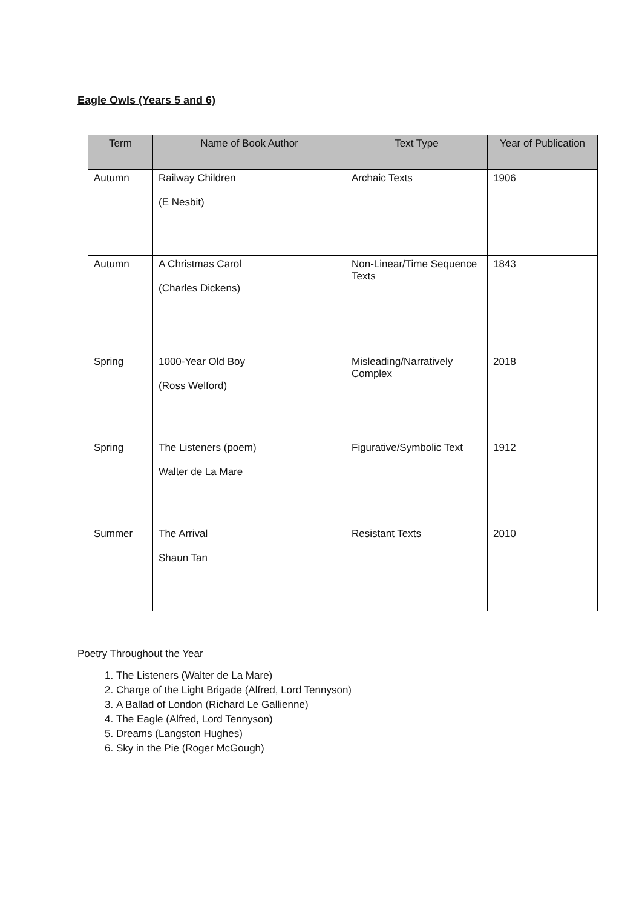Eagle Owls (Years 5 and 6)
| Term | Name of Book Author | Text Type | Year of Publication |
| --- | --- | --- | --- |
| Autumn | Railway Children (E Nesbit) | Archaic Texts | 1906 |
| Autumn | A Christmas Carol (Charles Dickens) | Non-Linear/Time Sequence Texts | 1843 |
| Spring | 1000-Year Old Boy (Ross Welford) | Misleading/Narratively Complex | 2018 |
| Spring | The Listeners (poem) Walter de La Mare | Figurative/Symbolic Text | 1912 |
| Summer | The Arrival Shaun Tan | Resistant Texts | 2010 |
Poetry Throughout the Year
1. The Listeners (Walter de La Mare)
2. Charge of the Light Brigade (Alfred, Lord Tennyson)
3. A Ballad of London (Richard Le Gallienne)
4. The Eagle (Alfred, Lord Tennyson)
5. Dreams (Langston Hughes)
6. Sky in the Pie (Roger McGough)